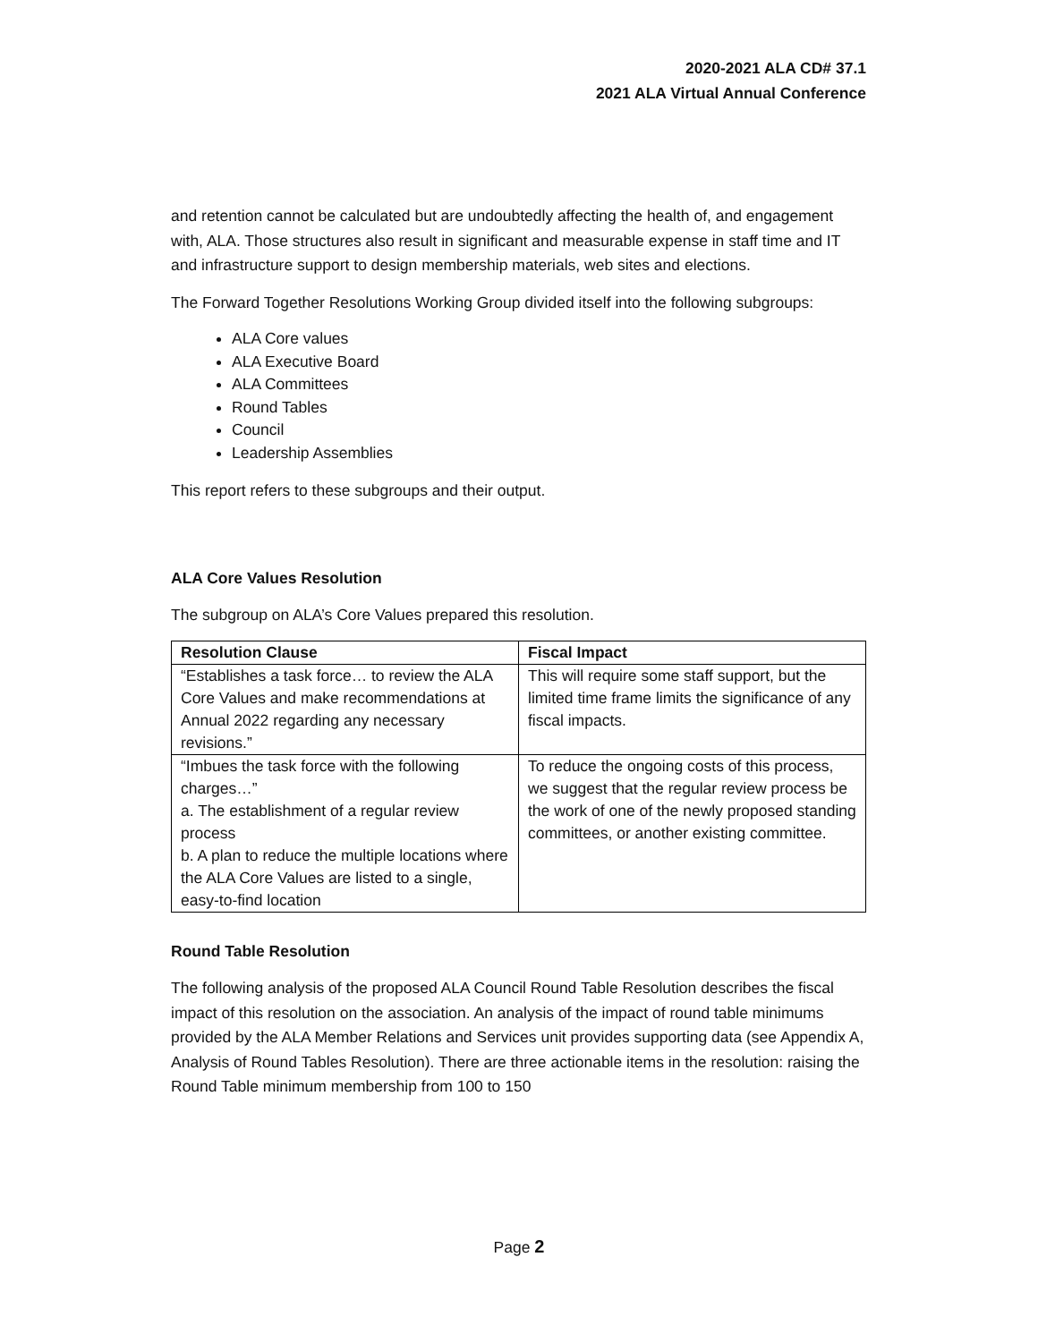2020-2021 ALA CD# 37.1
2021 ALA Virtual Annual Conference
and retention cannot be calculated but are undoubtedly affecting the health of, and engagement with, ALA. Those structures also result in significant and measurable expense in staff time and IT and infrastructure support to design membership materials, web sites and elections.
The Forward Together Resolutions Working Group divided itself into the following subgroups:
ALA Core values
ALA Executive Board
ALA Committees
Round Tables
Council
Leadership Assemblies
This report refers to these subgroups and their output.
ALA Core Values Resolution
The subgroup on ALA’s Core Values prepared this resolution.
| Resolution Clause | Fiscal Impact |
| --- | --- |
| “Establishes a task force… to review the ALA Core Values and make recommendations at Annual 2022 regarding any necessary revisions.” | This will require some staff support, but the limited time frame limits the significance of any fiscal impacts. |
| “Imbues the task force with the following charges…” a. The establishment of a regular review process b. A plan to reduce the multiple locations where the ALA Core Values are listed to a single, easy-to-find location | To reduce the ongoing costs of this process, we suggest that the regular review process be the work of one of the newly proposed standing committees, or another existing committee. |
Round Table Resolution
The following analysis of the proposed ALA Council Round Table Resolution describes the fiscal impact of this resolution on the association. An analysis of the impact of round table minimums provided by the ALA Member Relations and Services unit provides supporting data (see Appendix A, Analysis of Round Tables Resolution). There are three actionable items in the resolution: raising the Round Table minimum membership from 100 to 150
Page 2